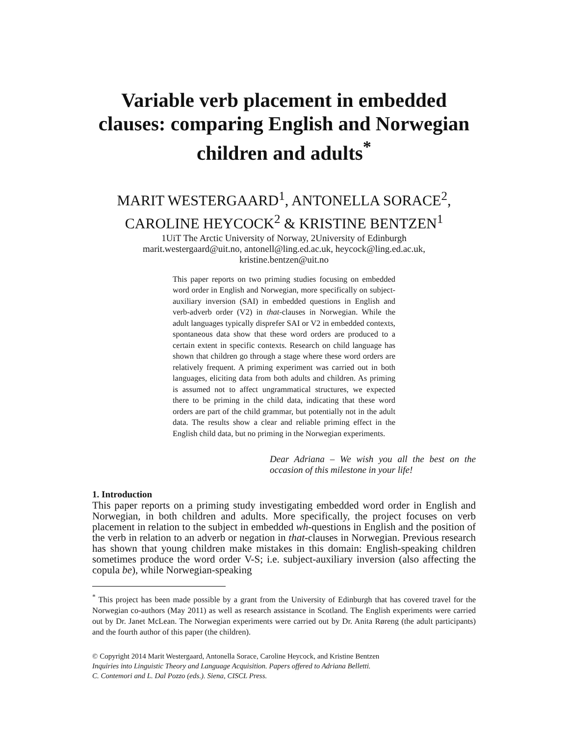Variable verb placement in embedded clauses: comparing English and Norwegian children and adults<sup>*</sup>
MARIT WESTERGAARD<sup>1</sup>, ANTONELLA SORACE<sup>2</sup>,
CAROLINE HEYCOCK<sup>2</sup> & KRISTINE BENTZEN<sup>1</sup>
1UiT The Arctic University of Norway, 2University of Edinburgh
marit.westergaard@uit.no, antonell@ling.ed.ac.uk, heycock@ling.ed.ac.uk,
kristine.bentzen@uit.no
This paper reports on two priming studies focusing on embedded word order in English and Norwegian, more specifically on subject-auxiliary inversion (SAI) in embedded questions in English and verb-adverb order (V2) in that-clauses in Norwegian. While the adult languages typically disprefer SAI or V2 in embedded contexts, spontaneous data show that these word orders are produced to a certain extent in specific contexts. Research on child language has shown that children go through a stage where these word orders are relatively frequent. A priming experiment was carried out in both languages, eliciting data from both adults and children. As priming is assumed not to affect ungrammatical structures, we expected there to be priming in the child data, indicating that these word orders are part of the child grammar, but potentially not in the adult data. The results show a clear and reliable priming effect in the English child data, but no priming in the Norwegian experiments.
Dear Adriana – We wish you all the best on the occasion of this milestone in your life!
1. Introduction
This paper reports on a priming study investigating embedded word order in English and Norwegian, in both children and adults. More specifically, the project focuses on verb placement in relation to the subject in embedded wh-questions in English and the position of the verb in relation to an adverb or negation in that-clauses in Norwegian. Previous research has shown that young children make mistakes in this domain: English-speaking children sometimes produce the word order V-S; i.e. subject-auxiliary inversion (also affecting the copula be), while Norwegian-speaking
<sup>*</sup> This project has been made possible by a grant from the University of Edinburgh that has covered travel for the Norwegian co-authors (May 2011) as well as research assistance in Scotland. The English experiments were carried out by Dr. Janet McLean. The Norwegian experiments were carried out by Dr. Anita Røreng (the adult participants) and the fourth author of this paper (the children).
© Copyright 2014 Marit Westergaard, Antonella Sorace, Caroline Heycock, and Kristine Bentzen
Inquiries into Linguistic Theory and Language Acquisition. Papers offered to Adriana Belletti.
C. Contemori and L. Dal Pozzo (eds.). Siena, CISCL Press.